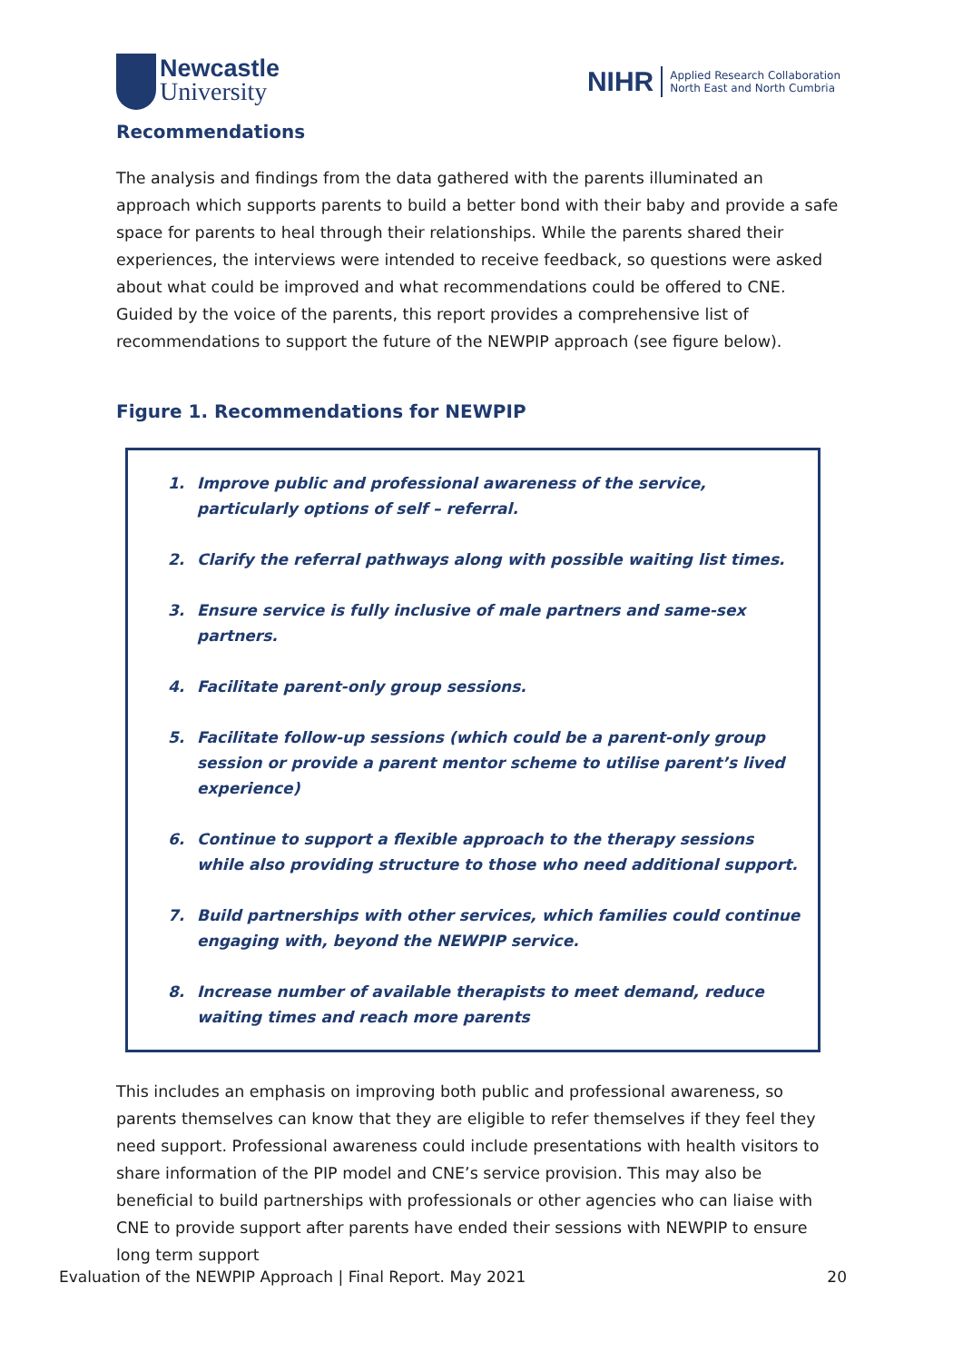Newcastle
University
NIHR Applied Research Collaboration
North East and North Cumbria
Recommendations
The analysis and findings from the data gathered with the parents illuminated an approach which supports parents to build a better bond with their baby and provide a safe space for parents to heal through their relationships. While the parents shared their experiences, the interviews were intended to receive feedback, so questions were asked about what could be improved and what recommendations could be offered to CNE. Guided by the voice of the parents, this report provides a comprehensive list of recommendations to support the future of the NEWPIP approach (see figure below).
Figure 1. Recommendations for NEWPIP
1. Improve public and professional awareness of the service, particularly options of self – referral.
2. Clarify the referral pathways along with possible waiting list times.
3. Ensure service is fully inclusive of male partners and same-sex partners.
4. Facilitate parent-only group sessions.
5. Facilitate follow-up sessions (which could be a parent-only group session or provide a parent mentor scheme to utilise parent’s lived experience)
6. Continue to support a flexible approach to the therapy sessions while also providing structure to those who need additional support.
7. Build partnerships with other services, which families could continue engaging with, beyond the NEWPIP service.
8. Increase number of available therapists to meet demand, reduce waiting times and reach more parents
This includes an emphasis on improving both public and professional awareness, so parents themselves can know that they are eligible to refer themselves if they feel they need support. Professional awareness could include presentations with health visitors to share information of the PIP model and CNE’s service provision. This may also be beneficial to build partnerships with professionals or other agencies who can liaise with CNE to provide support after parents have ended their sessions with NEWPIP to ensure long term support
Evaluation of the NEWPIP Approach | Final Report. May 2021 20